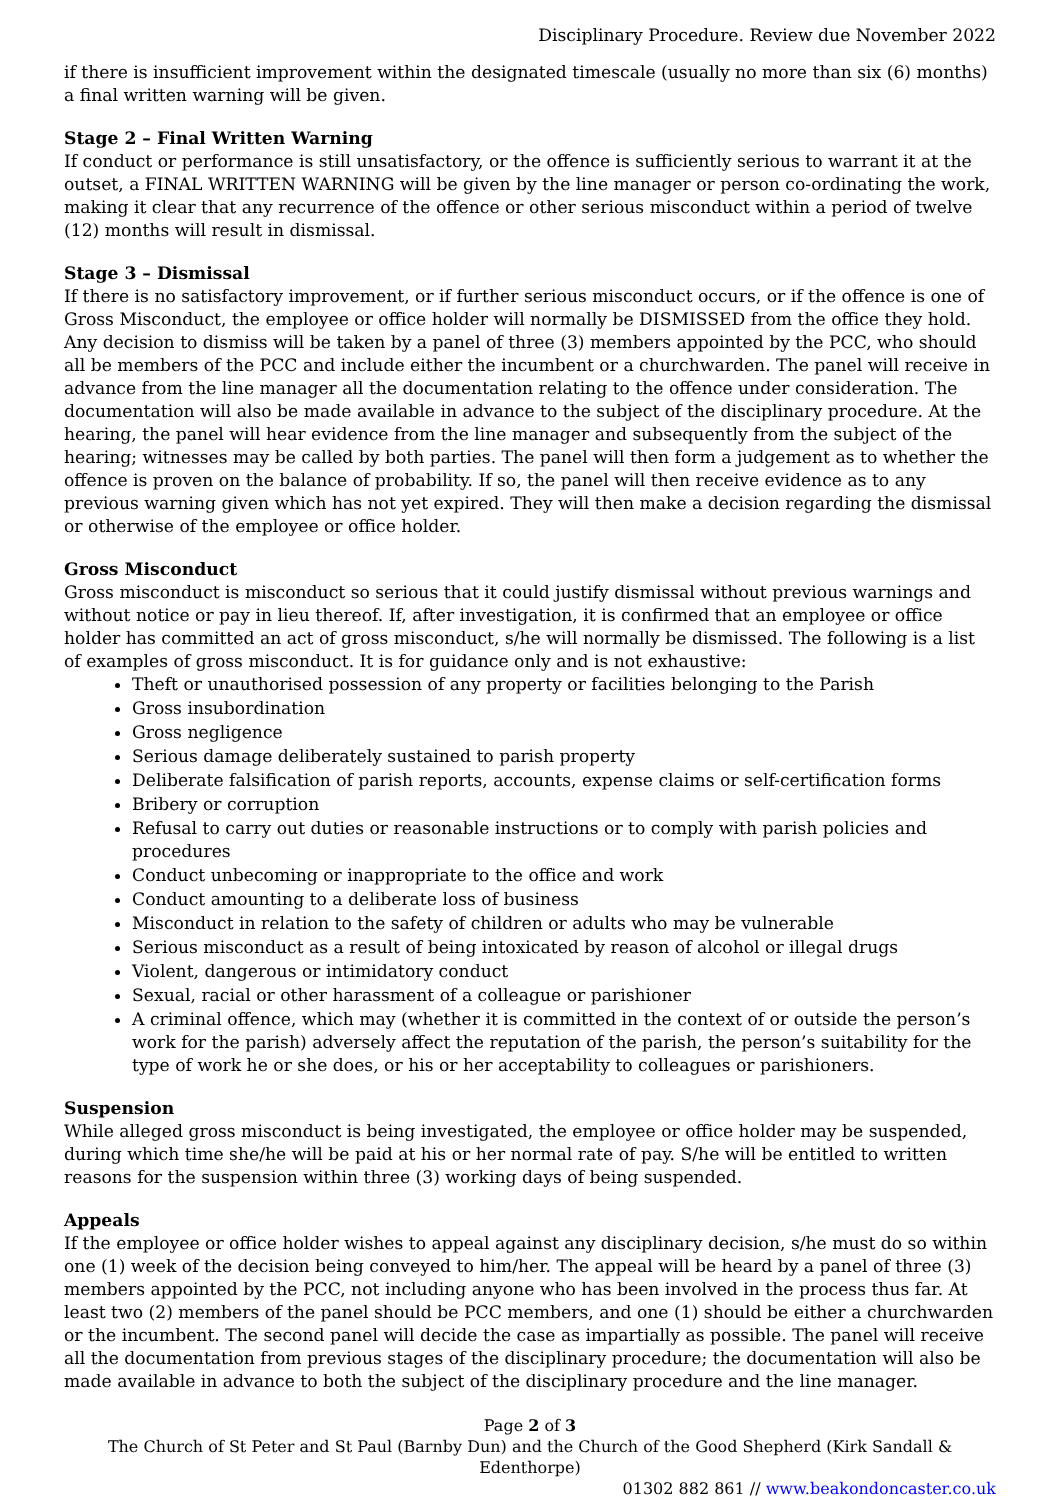Disciplinary Procedure. Review due November 2022
if there is insufficient improvement within the designated timescale (usually no more than six (6) months) a final written warning will be given.
Stage 2 – Final Written Warning
If conduct or performance is still unsatisfactory, or the offence is sufficiently serious to warrant it at the outset, a FINAL WRITTEN WARNING will be given by the line manager or person co-ordinating the work, making it clear that any recurrence of the offence or other serious misconduct within a period of twelve (12) months will result in dismissal.
Stage 3 – Dismissal
If there is no satisfactory improvement, or if further serious misconduct occurs, or if the offence is one of Gross Misconduct, the employee or office holder will normally be DISMISSED from the office they hold. Any decision to dismiss will be taken by a panel of three (3) members appointed by the PCC, who should all be members of the PCC and include either the incumbent or a churchwarden. The panel will receive in advance from the line manager all the documentation relating to the offence under consideration. The documentation will also be made available in advance to the subject of the disciplinary procedure. At the hearing, the panel will hear evidence from the line manager and subsequently from the subject of the hearing; witnesses may be called by both parties. The panel will then form a judgement as to whether the offence is proven on the balance of probability. If so, the panel will then receive evidence as to any previous warning given which has not yet expired. They will then make a decision regarding the dismissal or otherwise of the employee or office holder.
Gross Misconduct
Gross misconduct is misconduct so serious that it could justify dismissal without previous warnings and without notice or pay in lieu thereof. If, after investigation, it is confirmed that an employee or office holder has committed an act of gross misconduct, s/he will normally be dismissed. The following is a list of examples of gross misconduct. It is for guidance only and is not exhaustive:
Theft or unauthorised possession of any property or facilities belonging to the Parish
Gross insubordination
Gross negligence
Serious damage deliberately sustained to parish property
Deliberate falsification of parish reports, accounts, expense claims or self-certification forms
Bribery or corruption
Refusal to carry out duties or reasonable instructions or to comply with parish policies and procedures
Conduct unbecoming or inappropriate to the office and work
Conduct amounting to a deliberate loss of business
Misconduct in relation to the safety of children or adults who may be vulnerable
Serious misconduct as a result of being intoxicated by reason of alcohol or illegal drugs
Violent, dangerous or intimidatory conduct
Sexual, racial or other harassment of a colleague or parishioner
A criminal offence, which may (whether it is committed in the context of or outside the person’s work for the parish) adversely affect the reputation of the parish, the person’s suitability for the type of work he or she does, or his or her acceptability to colleagues or parishioners.
Suspension
While alleged gross misconduct is being investigated, the employee or office holder may be suspended, during which time she/he will be paid at his or her normal rate of pay. S/he will be entitled to written reasons for the suspension within three (3) working days of being suspended.
Appeals
If the employee or office holder wishes to appeal against any disciplinary decision, s/he must do so within one (1) week of the decision being conveyed to him/her. The appeal will be heard by a panel of three (3) members appointed by the PCC, not including anyone who has been involved in the process thus far. At least two (2) members of the panel should be PCC members, and one (1) should be either a churchwarden or the incumbent. The second panel will decide the case as impartially as possible. The panel will receive all the documentation from previous stages of the disciplinary procedure; the documentation will also be made available in advance to both the subject of the disciplinary procedure and the line manager.
Page 2 of 3
The Church of St Peter and St Paul (Barnby Dun) and the Church of the Good Shepherd (Kirk Sandall & Edenthorpe)
01302 882 861 // www.beakondoncaster.co.uk